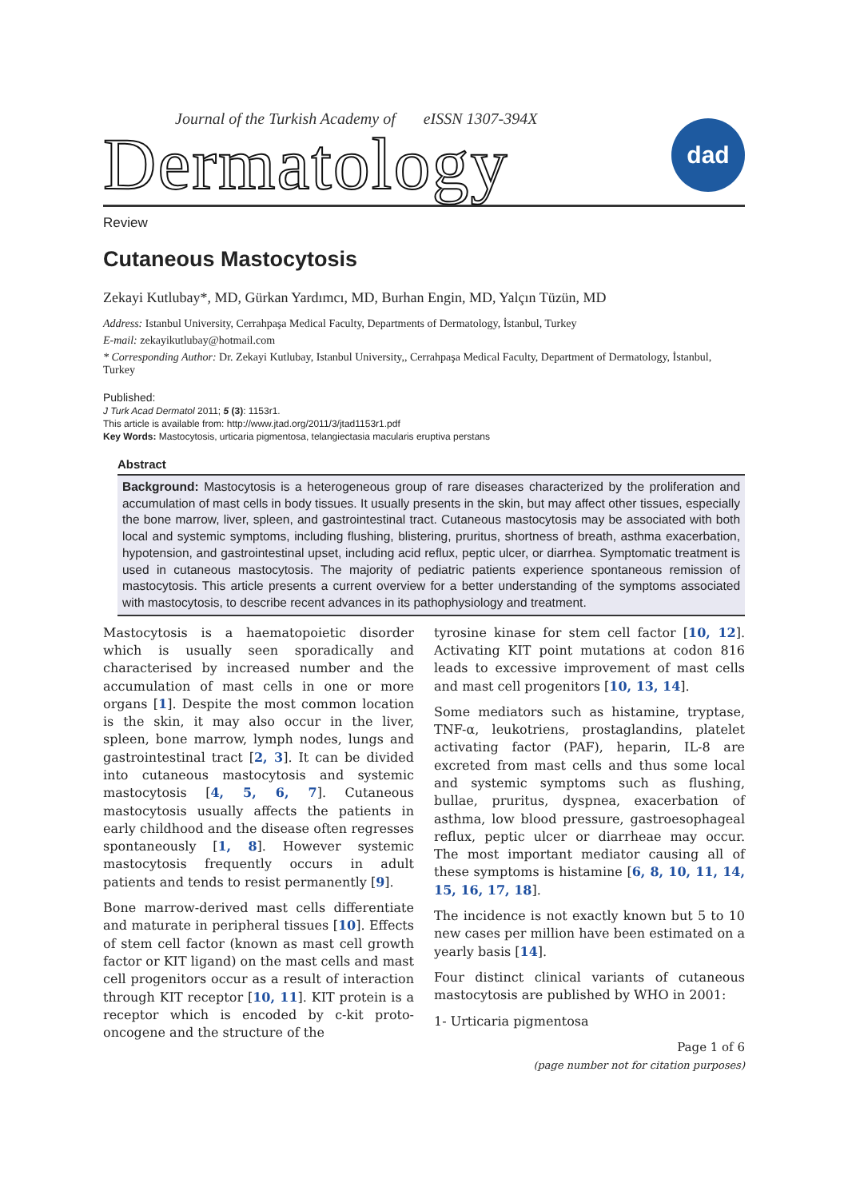Journal of the Turkish Academy of eISSN 1307-394X
Dermatology
dad
Review
Cutaneous Mastocytosis
Zekayi Kutlubay*, MD, Gürkan Yardımcı, MD, Burhan Engin, MD, Yalçın Tüzün, MD
Address: Istanbul University, Cerrahpaşa Medical Faculty, Departments of Dermatology, İstanbul, Turkey
E-mail: zekayikutlubay@hotmail.com
* Corresponding Author: Dr. Zekayi Kutlubay, Istanbul University,, Cerrahpaşa Medical Faculty, Department of Dermatology, İstanbul, Turkey
Published:
J Turk Acad Dermatol 2011; 5 (3): 1153r1.
This article is available from: http://www.jtad.org/2011/3/jtad1153r1.pdf
Key Words: Mastocytosis, urticaria pigmentosa, telangiectasia macularis eruptiva perstans
Abstract
Background: Mastocytosis is a heterogeneous group of rare diseases characterized by the proliferation and accumulation of mast cells in body tissues. It usually presents in the skin, but may affect other tissues, especially the bone marrow, liver, spleen, and gastrointestinal tract. Cutaneous mastocytosis may be associated with both local and systemic symptoms, including flushing, blistering, pruritus, shortness of breath, asthma exacerbation, hypotension, and gastrointestinal upset, including acid reflux, peptic ulcer, or diarrhea. Symptomatic treatment is used in cutaneous mastocytosis. The majority of pediatric patients experience spontaneous remission of mastocytosis. This article presents a current overview for a better understanding of the symptoms associated with mastocytosis, to describe recent advances in its pathophysiology and treatment.
Mastocytosis is a haematopoietic disorder which is usually seen sporadically and characterised by increased number and the accumulation of mast cells in one or more organs [1]. Despite the most common location is the skin, it may also occur in the liver, spleen, bone marrow, lymph nodes, lungs and gastrointestinal tract [2, 3]. It can be divided into cutaneous mastocytosis and systemic mastocytosis [4, 5, 6, 7]. Cutaneous mastocytosis usually affects the patients in early childhood and the disease often regresses spontaneously [1, 8]. However systemic mastocytosis frequently occurs in adult patients and tends to resist permanently [9].
Bone marrow-derived mast cells differentiate and maturate in peripheral tissues [10]. Effects of stem cell factor (known as mast cell growth factor or KIT ligand) on the mast cells and mast cell progenitors occur as a result of interaction through KIT receptor [10, 11]. KIT protein is a receptor which is encoded by c-kit proto-oncogene and the structure of the
tyrosine kinase for stem cell factor [10, 12]. Activating KIT point mutations at codon 816 leads to excessive improvement of mast cells and mast cell progenitors [10, 13, 14].
Some mediators such as histamine, tryptase, TNF-α, leukotriens, prostaglandins, platelet activating factor (PAF), heparin, IL-8 are excreted from mast cells and thus some local and systemic symptoms such as flushing, bullae, pruritus, dyspnea, exacerbation of asthma, low blood pressure, gastroesophageal reflux, peptic ulcer or diarrheae may occur. The most important mediator causing all of these symptoms is histamine [6, 8, 10, 11, 14, 15, 16, 17, 18].
The incidence is not exactly known but 5 to 10 new cases per million have been estimated on a yearly basis [14].
Four distinct clinical variants of cutaneous mastocytosis are published by WHO in 2001:
1- Urticaria pigmentosa
Page 1 of 6
(page number not for citation purposes)